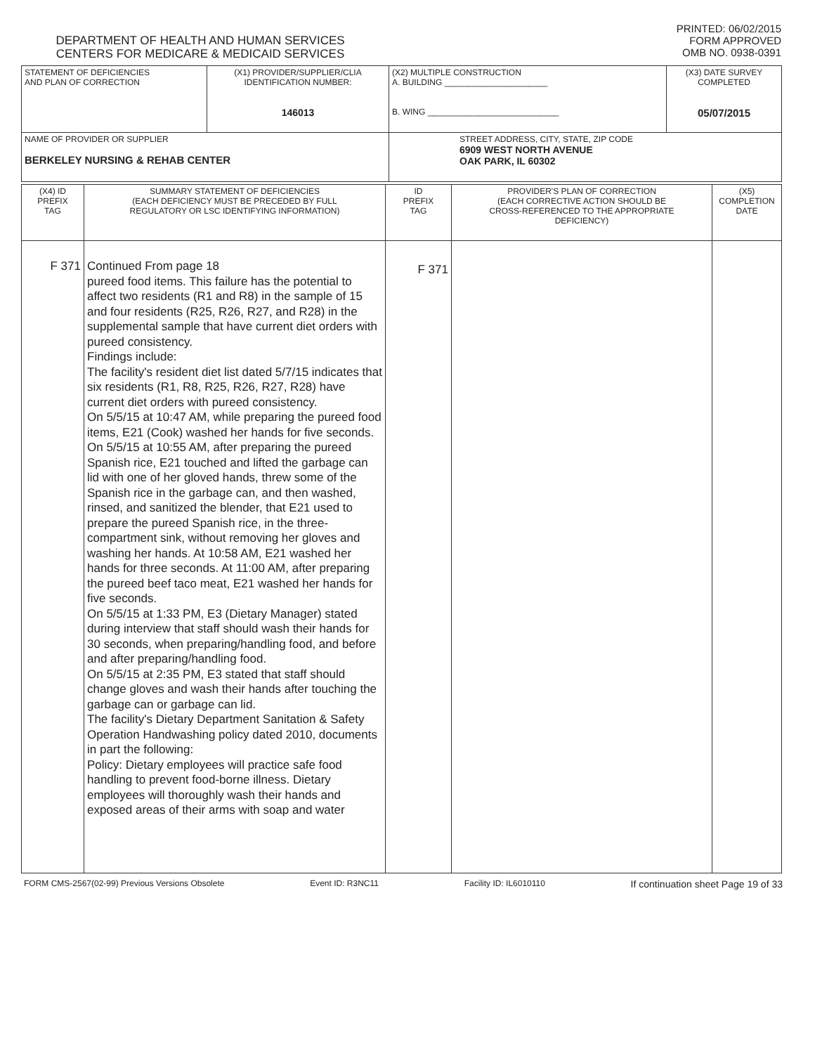DEPARTMENT OF HEALTH AND HUMAN SERVICES
CENTERS FOR MEDICARE & MEDICAID SERVICES
PRINTED: 06/02/2015
FORM APPROVED
OMB NO. 0938-0391
| STATEMENT OF DEFICIENCIES AND PLAN OF CORRECTION | (X1) PROVIDER/SUPPLIER/CLIA IDENTIFICATION NUMBER: 146013 | (X2) MULTIPLE CONSTRUCTION A. BUILDING ______________________ B. WING ____________________________ | (X3) DATE SURVEY COMPLETED 05/07/2015 |
| NAME OF PROVIDER OR SUPPLIER BERKELEY NURSING & REHAB CENTER | | STREET ADDRESS, CITY, STATE, ZIP CODE 6909 WEST NORTH AVENUE OAK PARK, IL 60302 | |
| (X4) ID PREFIX TAG | SUMMARY STATEMENT OF DEFICIENCIES (EACH DEFICIENCY MUST BE PRECEDED BY FULL REGULATORY OR LSC IDENTIFYING INFORMATION) | ID PREFIX TAG | PROVIDER'S PLAN OF CORRECTION (EACH CORRECTIVE ACTION SHOULD BE CROSS-REFERENCED TO THE APPROPRIATE DEFICIENCY) | (X5) COMPLETION DATE |
| F 371 | Continued From page 18 pureed food items. This failure has the potential to affect two residents (R1 and R8) in the sample of 15 and four residents (R25, R26, R27, and R28) in the supplemental sample that have current diet orders with pureed consistency. Findings include: The facility's resident diet list dated 5/7/15 indicates that six residents (R1, R8, R25, R26, R27, R28) have current diet orders with pureed consistency. On 5/5/15 at 10:47 AM, while preparing the pureed food items, E21 (Cook) washed her hands for five seconds. On 5/5/15 at 10:55 AM, after preparing the pureed Spanish rice, E21 touched and lifted the garbage can lid with one of her gloved hands, threw some of the Spanish rice in the garbage can, and then washed, rinsed, and sanitized the blender, that E21 used to prepare the pureed Spanish rice, in the three-compartment sink, without removing her gloves and washing her hands. At 10:58 AM, E21 washed her hands for three seconds. At 11:00 AM, after preparing the pureed beef taco meat, E21 washed her hands for five seconds. On 5/5/15 at 1:33 PM, E3 (Dietary Manager) stated during interview that staff should wash their hands for 30 seconds, when preparing/handling food, and before and after preparing/handling food. On 5/5/15 at 2:35 PM, E3 stated that staff should change gloves and wash their hands after touching the garbage can or garbage can lid. The facility's Dietary Department Sanitation & Safety Operation Handwashing policy dated 2010, documents in part the following: Policy: Dietary employees will practice safe food handling to prevent food-borne illness. Dietary employees will thoroughly wash their hands and exposed areas of their arms with soap and water | F 371 | | |
FORM CMS-2567(02-99) Previous Versions Obsolete Event ID: R3NC11 Facility ID: IL6010110 If continuation sheet Page 19 of 33